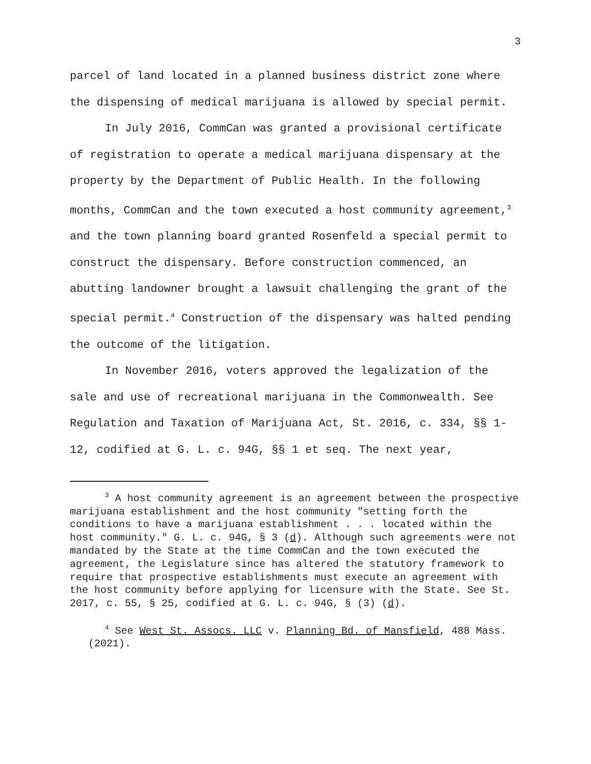3
parcel of land located in a planned business district zone where the dispensing of medical marijuana is allowed by special permit.
In July 2016, CommCan was granted a provisional certificate of registration to operate a medical marijuana dispensary at the property by the Department of Public Health. In the following months, CommCan and the town executed a host community agreement,<sup>3</sup> and the town planning board granted Rosenfeld a special permit to construct the dispensary. Before construction commenced, an abutting landowner brought a lawsuit challenging the grant of the special permit.<sup>4</sup> Construction of the dispensary was halted pending the outcome of the litigation.
In November 2016, voters approved the legalization of the sale and use of recreational marijuana in the Commonwealth. See Regulation and Taxation of Marijuana Act, St. 2016, c. 334, §§ 1-12, codified at G. L. c. 94G, §§ 1 et seq. The next year,
<sup>3</sup> A host community agreement is an agreement between the prospective marijuana establishment and the host community "setting forth the conditions to have a marijuana establishment . . . located within the host community." G. L. c. 94G, § 3 (d). Although such agreements were not mandated by the State at the time CommCan and the town executed the agreement, the Legislature since has altered the statutory framework to require that prospective establishments must execute an agreement with the host community before applying for licensure with the State. See St. 2017, c. 55, § 25, codified at G. L. c. 94G, § (3) (d).
<sup>4</sup> See West St. Assocs. LLC v. Planning Bd. of Mansfield, 488 Mass. (2021).